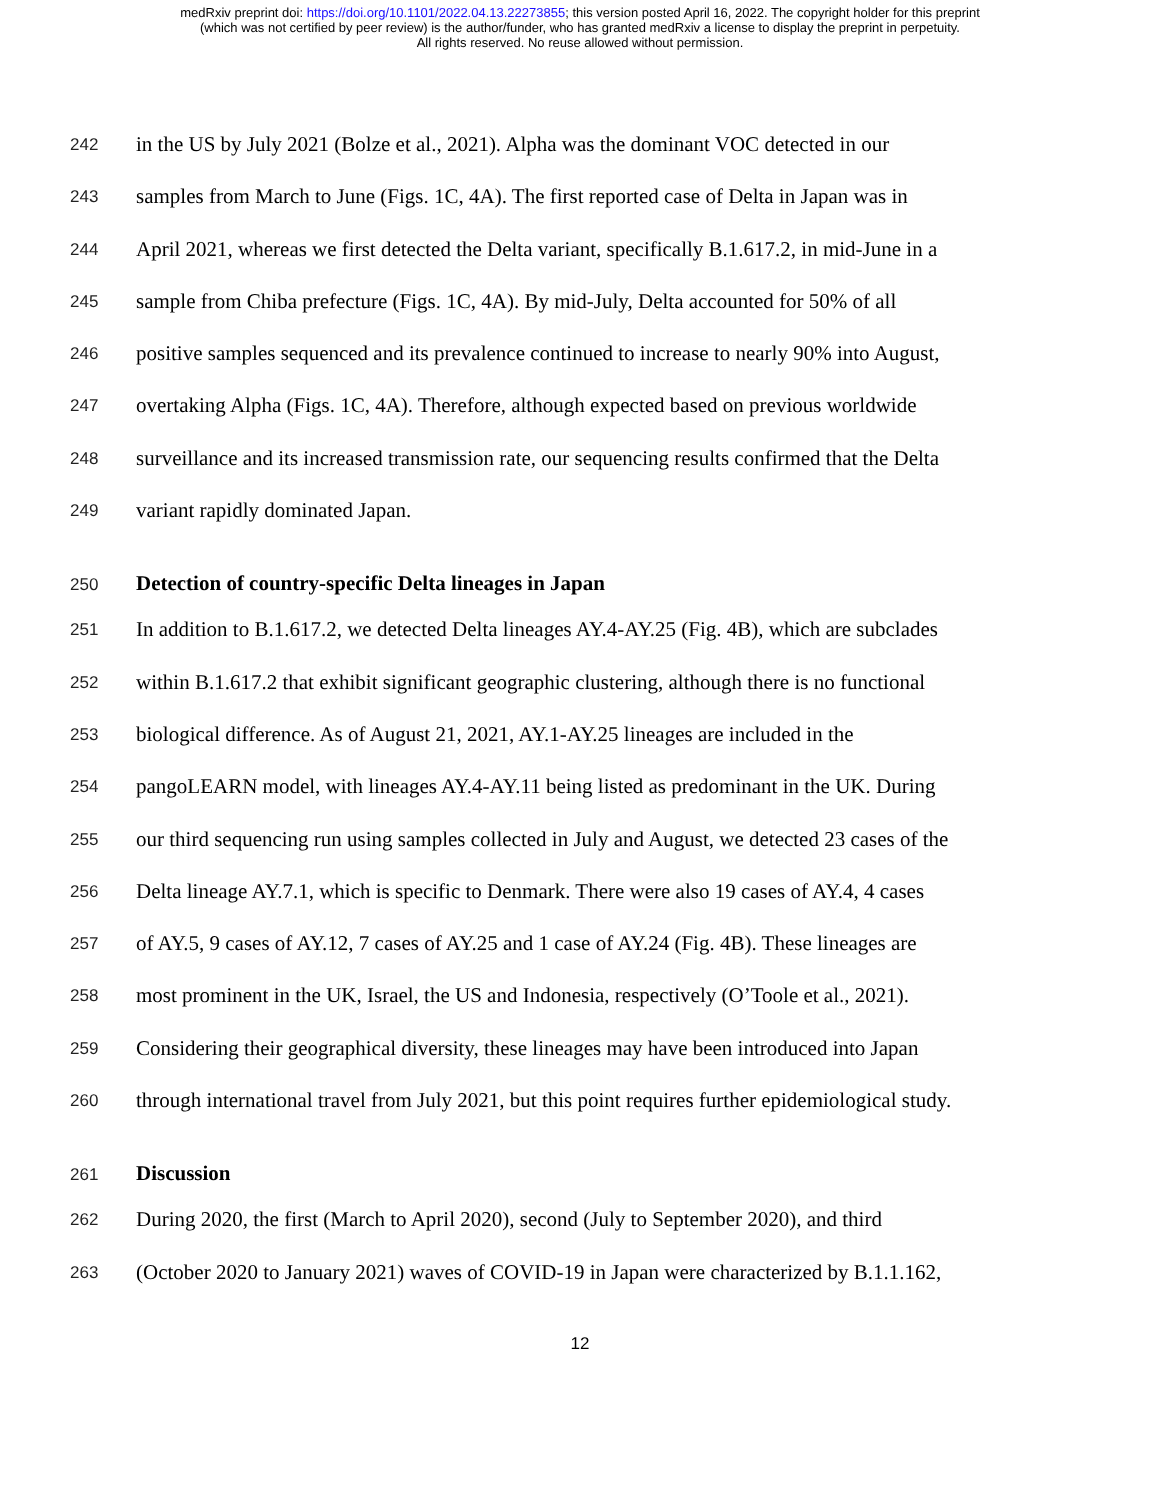medRxiv preprint doi: https://doi.org/10.1101/2022.04.13.22273855; this version posted April 16, 2022. The copyright holder for this preprint
(which was not certified by peer review) is the author/funder, who has granted medRxiv a license to display the preprint in perpetuity.
All rights reserved. No reuse allowed without permission.
242 in the US by July 2021 (Bolze et al., 2021). Alpha was the dominant VOC detected in our
243 samples from March to June (Figs. 1C, 4A). The first reported case of Delta in Japan was in
244 April 2021, whereas we first detected the Delta variant, specifically B.1.617.2, in mid-June in a
245 sample from Chiba prefecture (Figs. 1C, 4A). By mid-July, Delta accounted for 50% of all
246 positive samples sequenced and its prevalence continued to increase to nearly 90% into August,
247 overtaking Alpha (Figs. 1C, 4A). Therefore, although expected based on previous worldwide
248 surveillance and its increased transmission rate, our sequencing results confirmed that the Delta
249 variant rapidly dominated Japan.
250 Detection of country-specific Delta lineages in Japan
251 In addition to B.1.617.2, we detected Delta lineages AY.4-AY.25 (Fig. 4B), which are subclades
252 within B.1.617.2 that exhibit significant geographic clustering, although there is no functional
253 biological difference. As of August 21, 2021, AY.1-AY.25 lineages are included in the
254 pangoLEARN model, with lineages AY.4-AY.11 being listed as predominant in the UK. During
255 our third sequencing run using samples collected in July and August, we detected 23 cases of the
256 Delta lineage AY.7.1, which is specific to Denmark. There were also 19 cases of AY.4, 4 cases
257 of AY.5, 9 cases of AY.12, 7 cases of AY.25 and 1 case of AY.24 (Fig. 4B). These lineages are
258 most prominent in the UK, Israel, the US and Indonesia, respectively (O’Toole et al., 2021).
259 Considering their geographical diversity, these lineages may have been introduced into Japan
260 through international travel from July 2021, but this point requires further epidemiological study.
261 Discussion
262 During 2020, the first (March to April 2020), second (July to September 2020), and third
263 (October 2020 to January 2021) waves of COVID-19 in Japan were characterized by B.1.1.162,
12